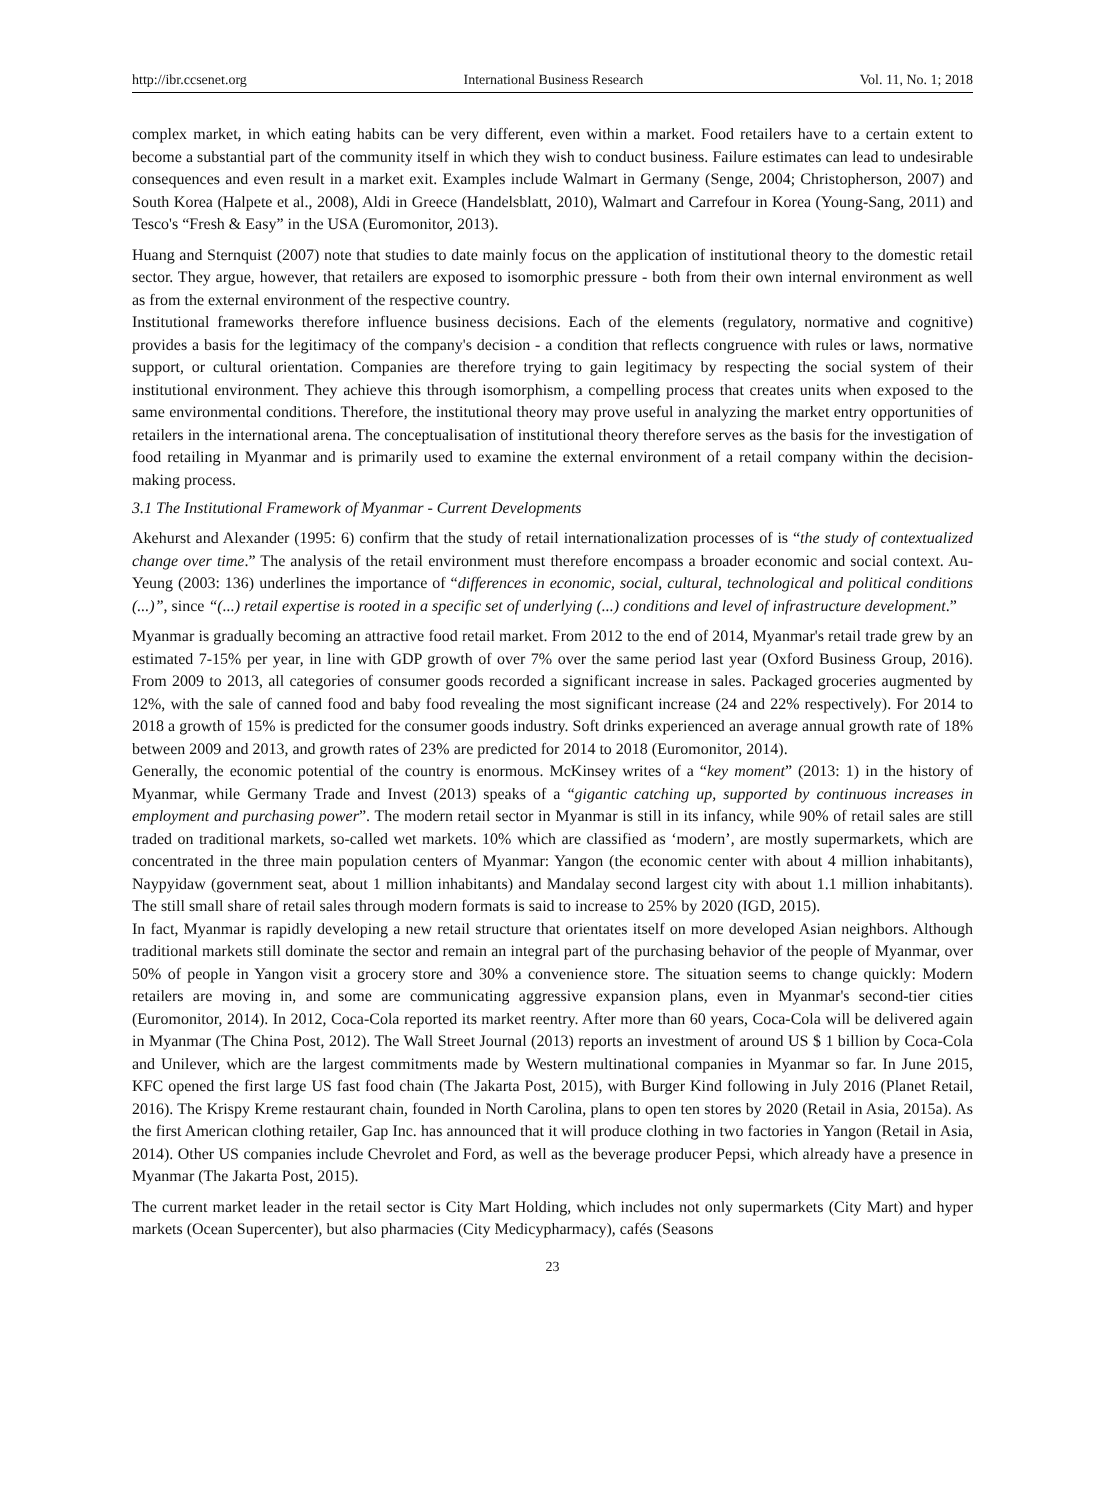http://ibr.ccsenet.org International Business Research Vol. 11, No. 1; 2018
complex market, in which eating habits can be very different, even within a market. Food retailers have to a certain extent to become a substantial part of the community itself in which they wish to conduct business. Failure estimates can lead to undesirable consequences and even result in a market exit. Examples include Walmart in Germany (Senge, 2004; Christopherson, 2007) and South Korea (Halpete et al., 2008), Aldi in Greece (Handelsblatt, 2010), Walmart and Carrefour in Korea (Young-Sang, 2011) and Tesco's “Fresh & Easy” in the USA (Euromonitor, 2013).
Huang and Sternquist (2007) note that studies to date mainly focus on the application of institutional theory to the domestic retail sector. They argue, however, that retailers are exposed to isomorphic pressure - both from their own internal environment as well as from the external environment of the respective country.
Institutional frameworks therefore influence business decisions. Each of the elements (regulatory, normative and cognitive) provides a basis for the legitimacy of the company's decision - a condition that reflects congruence with rules or laws, normative support, or cultural orientation. Companies are therefore trying to gain legitimacy by respecting the social system of their institutional environment. They achieve this through isomorphism, a compelling process that creates units when exposed to the same environmental conditions. Therefore, the institutional theory may prove useful in analyzing the market entry opportunities of retailers in the international arena. The conceptualisation of institutional theory therefore serves as the basis for the investigation of food retailing in Myanmar and is primarily used to examine the external environment of a retail company within the decision-making process.
3.1 The Institutional Framework of Myanmar - Current Developments
Akehurst and Alexander (1995: 6) confirm that the study of retail internationalization processes of is “the study of contextualized change over time.” The analysis of the retail environment must therefore encompass a broader economic and social context. Au-Yeung (2003: 136) underlines the importance of “differences in economic, social, cultural, technological and political conditions (...)”, since “(...) retail expertise is rooted in a specific set of underlying (...) conditions and level of infrastructure development.”
Myanmar is gradually becoming an attractive food retail market. From 2012 to the end of 2014, Myanmar's retail trade grew by an estimated 7-15% per year, in line with GDP growth of over 7% over the same period last year (Oxford Business Group, 2016). From 2009 to 2013, all categories of consumer goods recorded a significant increase in sales. Packaged groceries augmented by 12%, with the sale of canned food and baby food revealing the most significant increase (24 and 22% respectively). For 2014 to 2018 a growth of 15% is predicted for the consumer goods industry. Soft drinks experienced an average annual growth rate of 18% between 2009 and 2013, and growth rates of 23% are predicted for 2014 to 2018 (Euromonitor, 2014).
Generally, the economic potential of the country is enormous. McKinsey writes of a “key moment” (2013: 1) in the history of Myanmar, while Germany Trade and Invest (2013) speaks of a “gigantic catching up, supported by continuous increases in employment and purchasing power”. The modern retail sector in Myanmar is still in its infancy, while 90% of retail sales are still traded on traditional markets, so-called wet markets. 10% which are classified as ‘modern’, are mostly supermarkets, which are concentrated in the three main population centers of Myanmar: Yangon (the economic center with about 4 million inhabitants), Naypyidaw (government seat, about 1 million inhabitants) and Mandalay second largest city with about 1.1 million inhabitants). The still small share of retail sales through modern formats is said to increase to 25% by 2020 (IGD, 2015).
In fact, Myanmar is rapidly developing a new retail structure that orientates itself on more developed Asian neighbors. Although traditional markets still dominate the sector and remain an integral part of the purchasing behavior of the people of Myanmar, over 50% of people in Yangon visit a grocery store and 30% a convenience store. The situation seems to change quickly: Modern retailers are moving in, and some are communicating aggressive expansion plans, even in Myanmar's second-tier cities (Euromonitor, 2014). In 2012, Coca-Cola reported its market reentry. After more than 60 years, Coca-Cola will be delivered again in Myanmar (The China Post, 2012). The Wall Street Journal (2013) reports an investment of around US $ 1 billion by Coca-Cola and Unilever, which are the largest commitments made by Western multinational companies in Myanmar so far. In June 2015, KFC opened the first large US fast food chain (The Jakarta Post, 2015), with Burger Kind following in July 2016 (Planet Retail, 2016). The Krispy Kreme restaurant chain, founded in North Carolina, plans to open ten stores by 2020 (Retail in Asia, 2015a). As the first American clothing retailer, Gap Inc. has announced that it will produce clothing in two factories in Yangon (Retail in Asia, 2014). Other US companies include Chevrolet and Ford, as well as the beverage producer Pepsi, which already have a presence in Myanmar (The Jakarta Post, 2015).
The current market leader in the retail sector is City Mart Holding, which includes not only supermarkets (City Mart) and hyper markets (Ocean Supercenter), but also pharmacies (City Medicypharmacy), cafés (Seasons
23